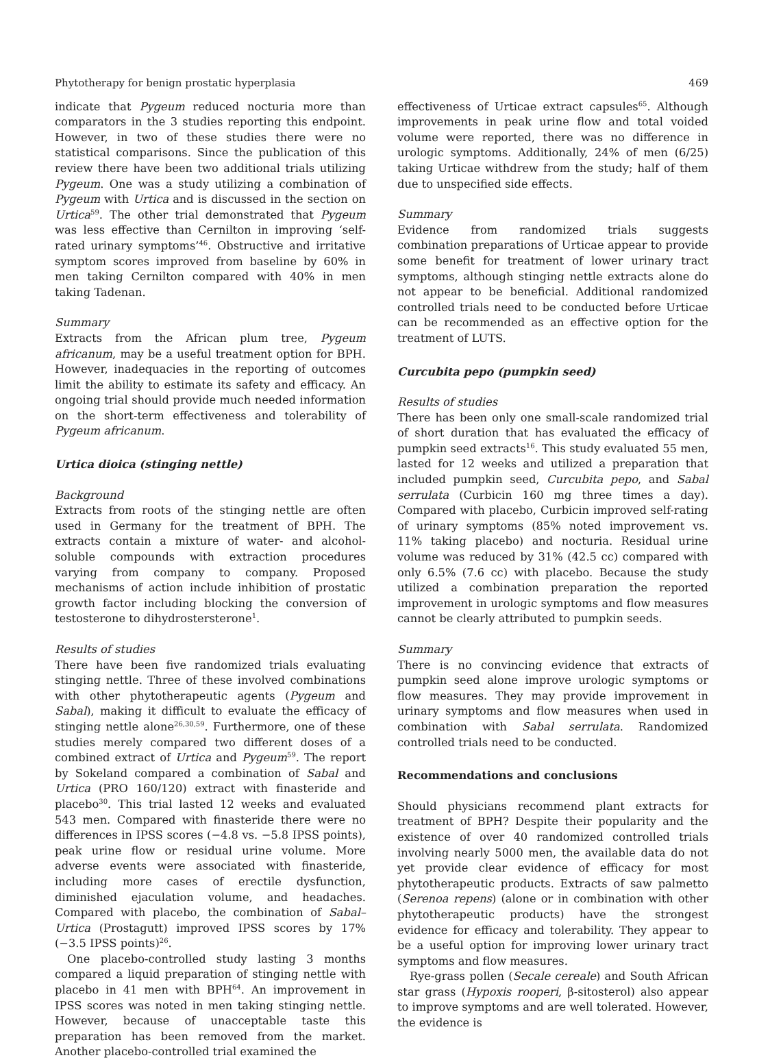Phytotherapy for benign prostatic hyperplasia 469
indicate that Pygeum reduced nocturia more than comparators in the 3 studies reporting this endpoint. However, in two of these studies there were no statistical comparisons. Since the publication of this review there have been two additional trials utilizing Pygeum. One was a study utilizing a combination of Pygeum with Urtica and is discussed in the section on Urtica<sup>59</sup>. The other trial demonstrated that Pygeum was less effective than Cernilton in improving ‘self-rated urinary symptoms’<sup>46</sup>. Obstructive and irritative symptom scores improved from baseline by 60% in men taking Cernilton compared with 40% in men taking Tadenan.
Summary
Extracts from the African plum tree, Pygeum africanum, may be a useful treatment option for BPH. However, inadequacies in the reporting of outcomes limit the ability to estimate its safety and efficacy. An ongoing trial should provide much needed information on the short-term effectiveness and tolerability of Pygeum africanum.
Urtica dioica (stinging nettle)
Background
Extracts from roots of the stinging nettle are often used in Germany for the treatment of BPH. The extracts contain a mixture of water- and alcohol-soluble compounds with extraction procedures varying from company to company. Proposed mechanisms of action include inhibition of prostatic growth factor including blocking the conversion of testosterone to dihydrostersterone<sup>1</sup>.
Results of studies
There have been five randomized trials evaluating stinging nettle. Three of these involved combinations with other phytotherapeutic agents (Pygeum and Sabal), making it difficult to evaluate the efficacy of stinging nettle alone<sup>26,30,59</sup>. Furthermore, one of these studies merely compared two different doses of a combined extract of Urtica and Pygeum<sup>59</sup>. The report by Sokeland compared a combination of Sabal and Urtica (PRO 160/120) extract with finasteride and placebo<sup>30</sup>. This trial lasted 12 weeks and evaluated 543 men. Compared with finasteride there were no differences in IPSS scores (−4.8 vs. −5.8 IPSS points), peak urine flow or residual urine volume. More adverse events were associated with finasteride, including more cases of erectile dysfunction, diminished ejaculation volume, and headaches. Compared with placebo, the combination of Sabal–Urtica (Prostagutt) improved IPSS scores by 17% (−3.5 IPSS points)<sup>26</sup>.
One placebo-controlled study lasting 3 months compared a liquid preparation of stinging nettle with placebo in 41 men with BPH<sup>64</sup>. An improvement in IPSS scores was noted in men taking stinging nettle. However, because of unacceptable taste this preparation has been removed from the market. Another placebo-controlled trial examined the
effectiveness of Urticae extract capsules<sup>65</sup>. Although improvements in peak urine flow and total voided volume were reported, there was no difference in urologic symptoms. Additionally, 24% of men (6/25) taking Urticae withdrew from the study; half of them due to unspecified side effects.
Summary
Evidence from randomized trials suggests combination preparations of Urticae appear to provide some benefit for treatment of lower urinary tract symptoms, although stinging nettle extracts alone do not appear to be beneficial. Additional randomized controlled trials need to be conducted before Urticae can be recommended as an effective option for the treatment of LUTS.
Curcubita pepo (pumpkin seed)
Results of studies
There has been only one small-scale randomized trial of short duration that has evaluated the efficacy of pumpkin seed extracts<sup>16</sup>. This study evaluated 55 men, lasted for 12 weeks and utilized a preparation that included pumpkin seed, Curcubita pepo, and Sabal serrulata (Curbicin 160 mg three times a day). Compared with placebo, Curbicin improved self-rating of urinary symptoms (85% noted improvement vs. 11% taking placebo) and nocturia. Residual urine volume was reduced by 31% (42.5 cc) compared with only 6.5% (7.6 cc) with placebo. Because the study utilized a combination preparation the reported improvement in urologic symptoms and flow measures cannot be clearly attributed to pumpkin seeds.
Summary
There is no convincing evidence that extracts of pumpkin seed alone improve urologic symptoms or flow measures. They may provide improvement in urinary symptoms and flow measures when used in combination with Sabal serrulata. Randomized controlled trials need to be conducted.
Recommendations and conclusions
Should physicians recommend plant extracts for treatment of BPH? Despite their popularity and the existence of over 40 randomized controlled trials involving nearly 5000 men, the available data do not yet provide clear evidence of efficacy for most phytotherapeutic products. Extracts of saw palmetto (Serenoa repens) (alone or in combination with other phytotherapeutic products) have the strongest evidence for efficacy and tolerability. They appear to be a useful option for improving lower urinary tract symptoms and flow measures.
Rye-grass pollen (Secale cereale) and South African star grass (Hypoxis rooperi, β-sitosterol) also appear to improve symptoms and are well tolerated. However, the evidence is